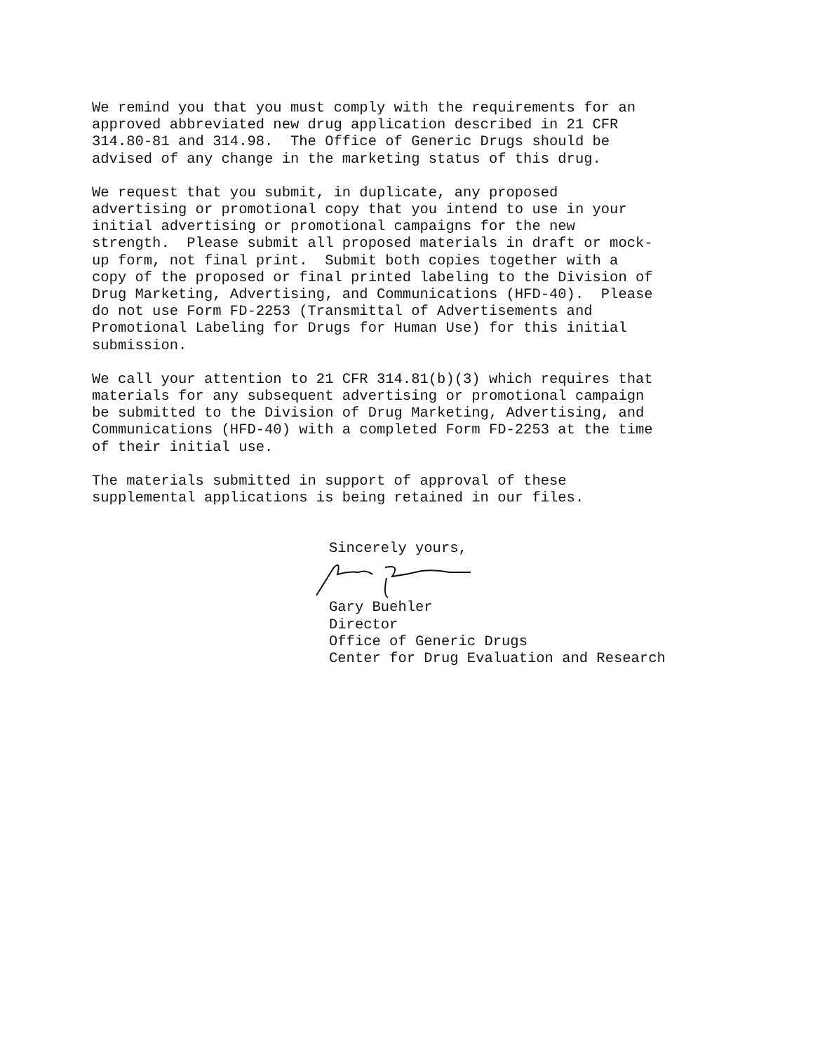We remind you that you must comply with the requirements for an approved abbreviated new drug application described in 21 CFR 314.80-81 and 314.98. The Office of Generic Drugs should be advised of any change in the marketing status of this drug.
We request that you submit, in duplicate, any proposed advertising or promotional copy that you intend to use in your initial advertising or promotional campaigns for the new strength. Please submit all proposed materials in draft or mock- up form, not final print. Submit both copies together with a copy of the proposed or final printed labeling to the Division of Drug Marketing, Advertising, and Communications (HFD-40). Please do not use Form FD-2253 (Transmittal of Advertisements and Promotional Labeling for Drugs for Human Use) for this initial submission.
We call your attention to 21 CFR 314.81(b)(3) which requires that materials for any subsequent advertising or promotional campaign be submitted to the Division of Drug Marketing, Advertising, and Communications (HFD-40) with a completed Form FD-2253 at the time of their initial use.
The materials submitted in support of approval of these supplemental applications is being retained in our files.
Sincerely yours,
Gary Buehler Director Office of Generic Drugs Center for Drug Evaluation and Research